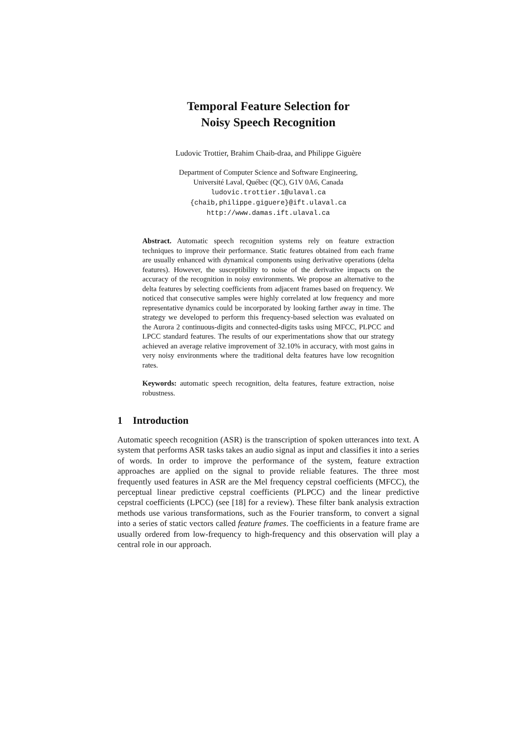Temporal Feature Selection for
Noisy Speech Recognition
Ludovic Trottier, Brahim Chaib-draa, and Philippe Giguère
Department of Computer Science and Software Engineering,
Université Laval, Québec (QC), G1V 0A6, Canada
ludovic.trottier.1@ulaval.ca
{chaib,philippe.giguere}@ift.ulaval.ca
http://www.damas.ift.ulaval.ca
Abstract. Automatic speech recognition systems rely on feature extraction techniques to improve their performance. Static features obtained from each frame are usually enhanced with dynamical components using derivative operations (delta features). However, the susceptibility to noise of the derivative impacts on the accuracy of the recognition in noisy environments. We propose an alternative to the delta features by selecting coefficients from adjacent frames based on frequency. We noticed that consecutive samples were highly correlated at low frequency and more representative dynamics could be incorporated by looking farther away in time. The strategy we developed to perform this frequency-based selection was evaluated on the Aurora 2 continuous-digits and connected-digits tasks using MFCC, PLPCC and LPCC standard features. The results of our experimentations show that our strategy achieved an average relative improvement of 32.10% in accuracy, with most gains in very noisy environments where the traditional delta features have low recognition rates.
Keywords: automatic speech recognition, delta features, feature extraction, noise robustness.
1 Introduction
Automatic speech recognition (ASR) is the transcription of spoken utterances into text. A system that performs ASR tasks takes an audio signal as input and classifies it into a series of words. In order to improve the performance of the system, feature extraction approaches are applied on the signal to provide reliable features. The three most frequently used features in ASR are the Mel frequency cepstral coefficients (MFCC), the perceptual linear predictive cepstral coefficients (PLPCC) and the linear predictive cepstral coefficients (LPCC) (see [18] for a review). These filter bank analysis extraction methods use various transformations, such as the Fourier transform, to convert a signal into a series of static vectors called feature frames. The coefficients in a feature frame are usually ordered from low-frequency to high-frequency and this observation will play a central role in our approach.